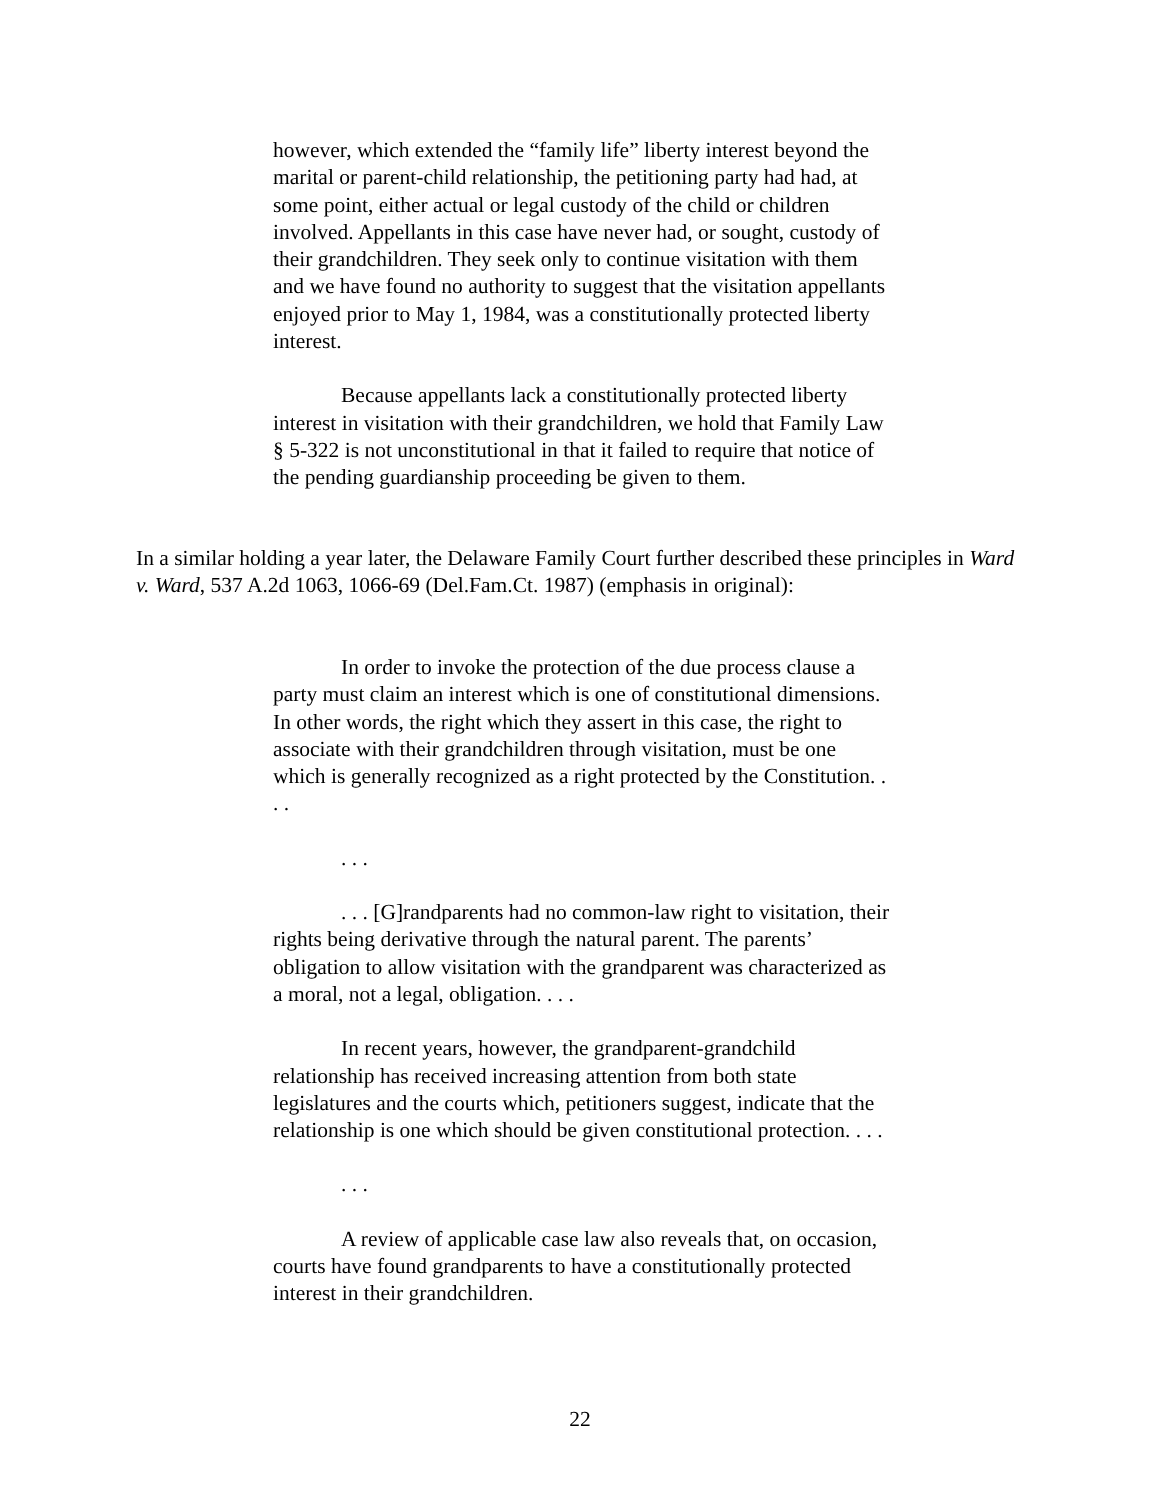however, which extended the “family life” liberty interest beyond the marital or parent-child relationship, the petitioning party had had, at some point, either actual or legal custody of the child or children involved. Appellants in this case have never had, or sought, custody of their grandchildren. They seek only to continue visitation with them and we have found no authority to suggest that the visitation appellants enjoyed prior to May 1, 1984, was a constitutionally protected liberty interest.
Because appellants lack a constitutionally protected liberty interest in visitation with their grandchildren, we hold that Family Law § 5-322 is not unconstitutional in that it failed to require that notice of the pending guardianship proceeding be given to them.
In a similar holding a year later, the Delaware Family Court further described these principles in Ward v. Ward, 537 A.2d 1063, 1066-69 (Del.Fam.Ct. 1987) (emphasis in original):
In order to invoke the protection of the due process clause a party must claim an interest which is one of constitutional dimensions. In other words, the right which they assert in this case, the right to associate with their grandchildren through visitation, must be one which is generally recognized as a right protected by the Constitution. . . .
. . .
. . . [G]randparents had no common-law right to visitation, their rights being derivative through the natural parent. The parents’ obligation to allow visitation with the grandparent was characterized as a moral, not a legal, obligation. . . .
In recent years, however, the grandparent-grandchild relationship has received increasing attention from both state legislatures and the courts which, petitioners suggest, indicate that the relationship is one which should be given constitutional protection. . . .
. . .
A review of applicable case law also reveals that, on occasion, courts have found grandparents to have a constitutionally protected interest in their grandchildren.
22